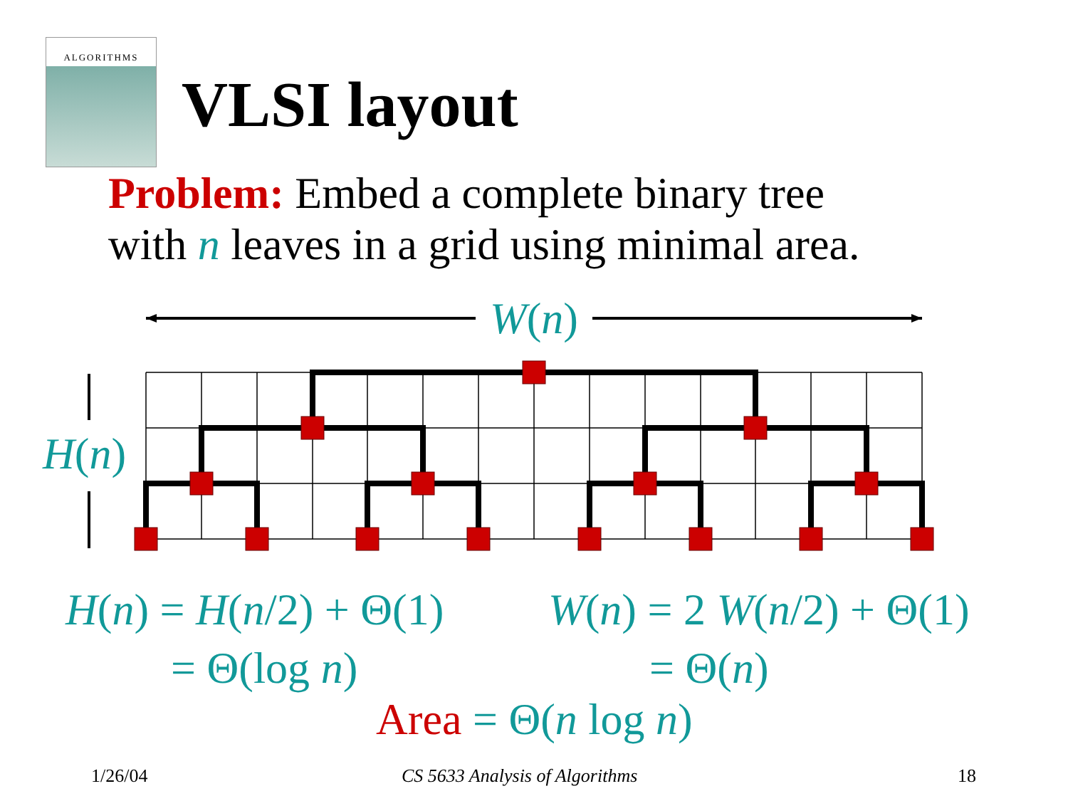ALGORITHMS
VLSI layout
Problem: Embed a complete binary tree
with n leaves in a grid using minimal area.
W(n)
H(n)
H(n) = H(n/2) + Θ(1)
= Θ(log n)
W(n) = 2 W(n/2) + Θ(1)
= Θ(n)
Area = Θ(n log n)
1/26/04 CS 5633 Analysis of Algorithms 18